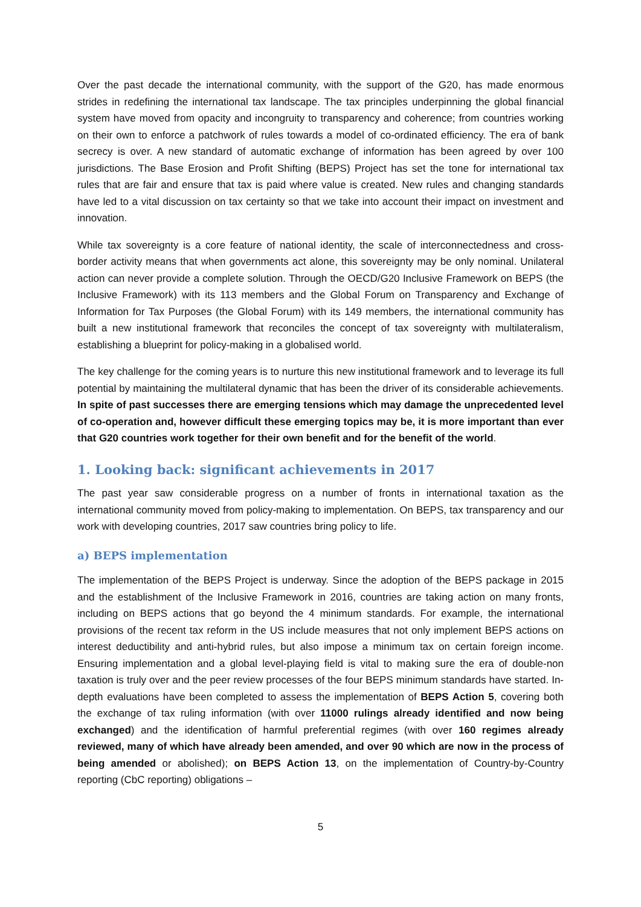Over the past decade the international community, with the support of the G20, has made enormous strides in redefining the international tax landscape. The tax principles underpinning the global financial system have moved from opacity and incongruity to transparency and coherence; from countries working on their own to enforce a patchwork of rules towards a model of co-ordinated efficiency. The era of bank secrecy is over. A new standard of automatic exchange of information has been agreed by over 100 jurisdictions. The Base Erosion and Profit Shifting (BEPS) Project has set the tone for international tax rules that are fair and ensure that tax is paid where value is created. New rules and changing standards have led to a vital discussion on tax certainty so that we take into account their impact on investment and innovation.
While tax sovereignty is a core feature of national identity, the scale of interconnectedness and cross-border activity means that when governments act alone, this sovereignty may be only nominal. Unilateral action can never provide a complete solution. Through the OECD/G20 Inclusive Framework on BEPS (the Inclusive Framework) with its 113 members and the Global Forum on Transparency and Exchange of Information for Tax Purposes (the Global Forum) with its 149 members, the international community has built a new institutional framework that reconciles the concept of tax sovereignty with multilateralism, establishing a blueprint for policy-making in a globalised world.
The key challenge for the coming years is to nurture this new institutional framework and to leverage its full potential by maintaining the multilateral dynamic that has been the driver of its considerable achievements. In spite of past successes there are emerging tensions which may damage the unprecedented level of co-operation and, however difficult these emerging topics may be, it is more important than ever that G20 countries work together for their own benefit and for the benefit of the world.
1. Looking back: significant achievements in 2017
The past year saw considerable progress on a number of fronts in international taxation as the international community moved from policy-making to implementation. On BEPS, tax transparency and our work with developing countries, 2017 saw countries bring policy to life.
a) BEPS implementation
The implementation of the BEPS Project is underway. Since the adoption of the BEPS package in 2015 and the establishment of the Inclusive Framework in 2016, countries are taking action on many fronts, including on BEPS actions that go beyond the 4 minimum standards. For example, the international provisions of the recent tax reform in the US include measures that not only implement BEPS actions on interest deductibility and anti-hybrid rules, but also impose a minimum tax on certain foreign income. Ensuring implementation and a global level-playing field is vital to making sure the era of double-non taxation is truly over and the peer review processes of the four BEPS minimum standards have started. In-depth evaluations have been completed to assess the implementation of BEPS Action 5, covering both the exchange of tax ruling information (with over 11000 rulings already identified and now being exchanged) and the identification of harmful preferential regimes (with over 160 regimes already reviewed, many of which have already been amended, and over 90 which are now in the process of being amended or abolished); on BEPS Action 13, on the implementation of Country-by-Country reporting (CbC reporting) obligations –
5